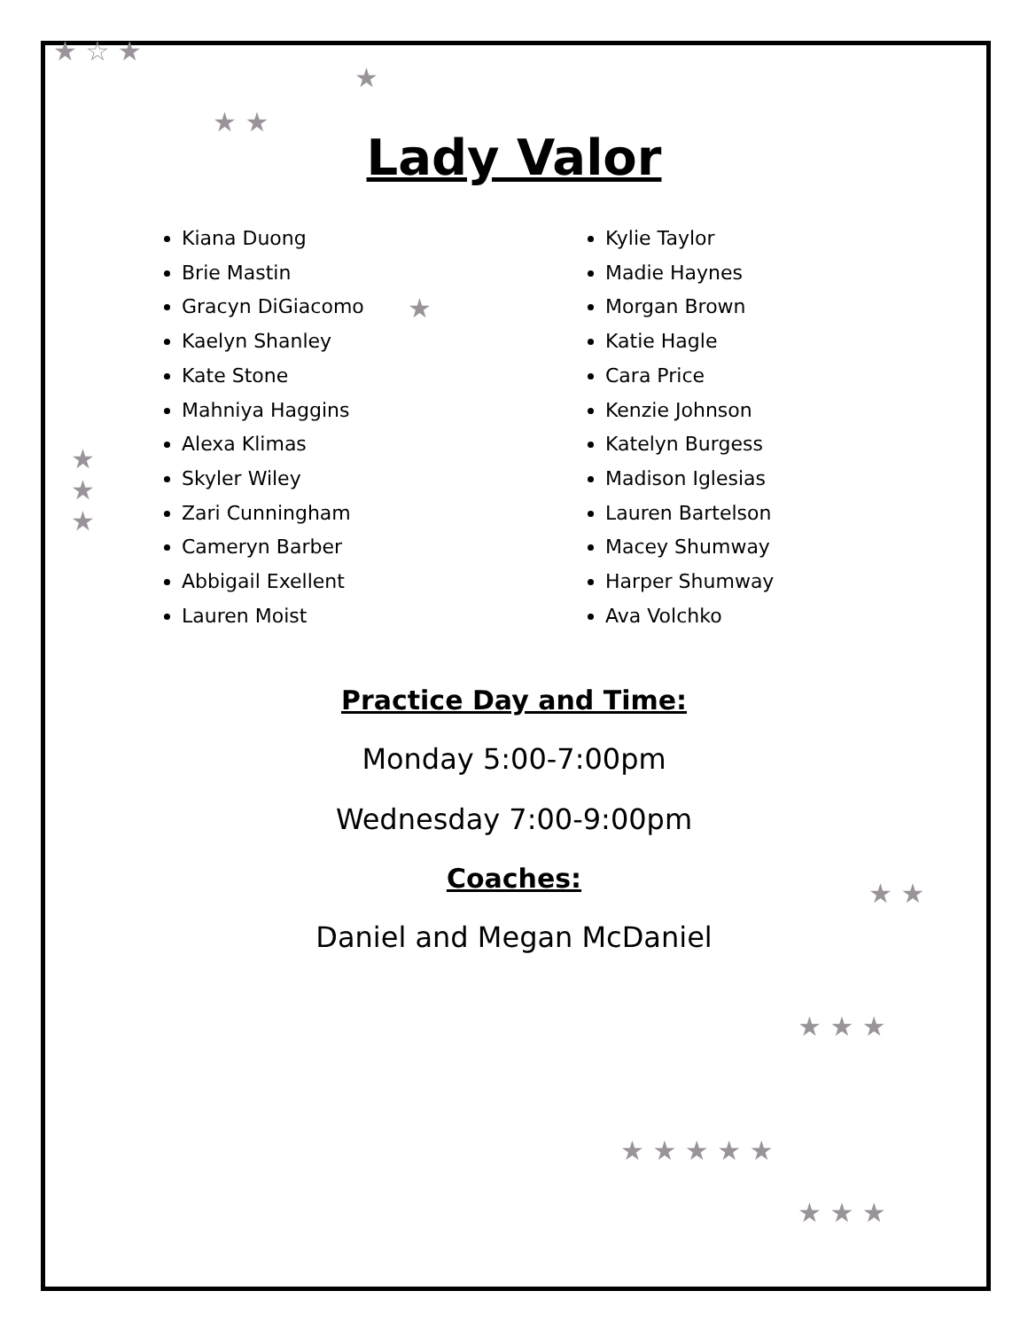★ ☆ ★
★ ★
★
★
★
★
★
★ ★
★ ★ ★
★ ★ ★ ★ ★
★ ★ ★
Lady Valor
Kiana Duong
Brie Mastin
Gracyn DiGiacomo
Kaelyn Shanley
Kate Stone
Mahniya Haggins
Alexa Klimas
Skyler Wiley
Zari Cunningham
Cameryn Barber
Abbigail Exellent
Lauren Moist
Kylie Taylor
Madie Haynes
Morgan Brown
Katie Hagle
Cara Price
Kenzie Johnson
Katelyn Burgess
Madison Iglesias
Lauren Bartelson
Macey Shumway
Harper Shumway
Ava Volchko
Practice Day and Time:
Monday 5:00-7:00pm
Wednesday 7:00-9:00pm
Coaches:
Daniel and Megan McDaniel